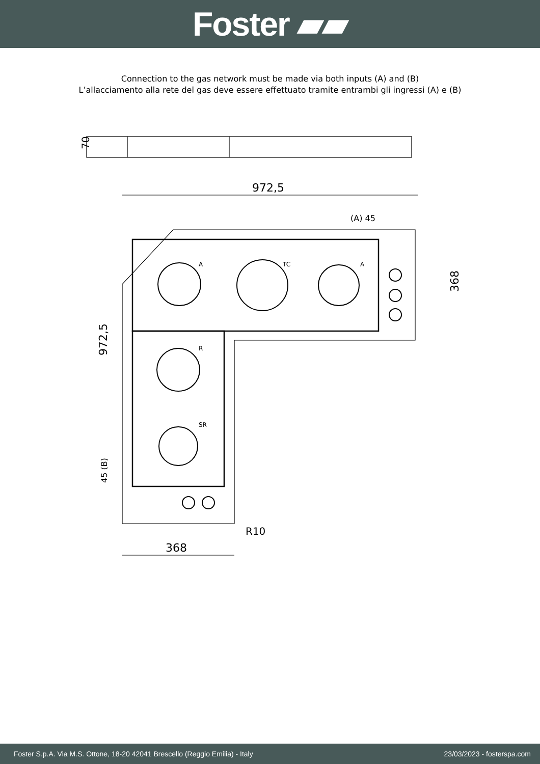Foster ▰▰
Connection to the gas network must be made via both inputs (A) and (B)
L’allacciamento alla rete del gas deve essere effettuato tramite entrambi gli ingressi (A) e (B)
70
972,5
(A) 45
A
TC
A
R
SR
972,5
368
45 (B)
368
R10
Foster S.p.A. Via M.S. Ottone, 18-20 42041 Brescello (Reggio Emilia) - Italy 23/03/2023 - fosterspa.com